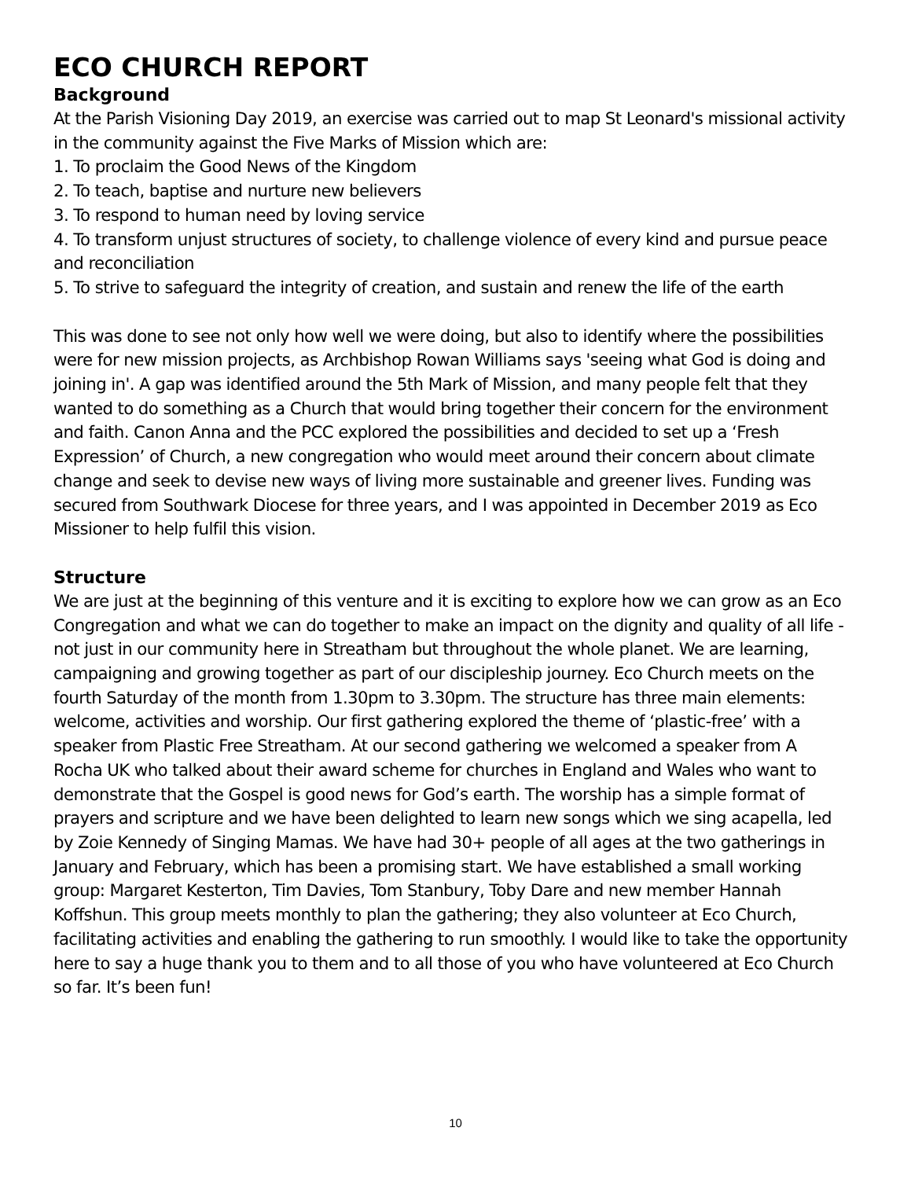ECO CHURCH REPORT
Background
At the Parish Visioning Day 2019, an exercise was carried out to map St Leonard's missional activity in the community against the Five Marks of Mission which are:
1. To proclaim the Good News of the Kingdom
2. To teach, baptise and nurture new believers
3. To respond to human need by loving service
4. To transform unjust structures of society, to challenge violence of every kind and pursue peace and reconciliation
5. To strive to safeguard the integrity of creation, and sustain and renew the life of the earth
This was done to see not only how well we were doing, but also to identify where the possibilities were for new mission projects, as Archbishop Rowan Williams says 'seeing what God is doing and joining in'. A gap was identified around the 5th Mark of Mission, and many people felt that they wanted to do something as a Church that would bring together their concern for the environment and faith. Canon Anna and the PCC explored the possibilities and decided to set up a ‘Fresh Expression’ of Church, a new congregation who would meet around their concern about climate change and seek to devise new ways of living more sustainable and greener lives. Funding was secured from Southwark Diocese for three years, and I was appointed in December 2019 as Eco Missioner to help fulfil this vision.
Structure
We are just at the beginning of this venture and it is exciting to explore how we can grow as an Eco Congregation and what we can do together to make an impact on the dignity and quality of all life - not just in our community here in Streatham but throughout the whole planet. We are learning, campaigning and growing together as part of our discipleship journey. Eco Church meets on the fourth Saturday of the month from 1.30pm to 3.30pm. The structure has three main elements: welcome, activities and worship. Our first gathering explored the theme of ‘plastic-free’ with a speaker from Plastic Free Streatham. At our second gathering we welcomed a speaker from A Rocha UK who talked about their award scheme for churches in England and Wales who want to demonstrate that the Gospel is good news for God’s earth. The worship has a simple format of prayers and scripture and we have been delighted to learn new songs which we sing acapella, led by Zoie Kennedy of Singing Mamas. We have had 30+ people of all ages at the two gatherings in January and February, which has been a promising start. We have established a small working group: Margaret Kesterton, Tim Davies, Tom Stanbury, Toby Dare and new member Hannah Koffshun. This group meets monthly to plan the gathering; they also volunteer at Eco Church, facilitating activities and enabling the gathering to run smoothly. I would like to take the opportunity here to say a huge thank you to them and to all those of you who have volunteered at Eco Church so far. It’s been fun!
10